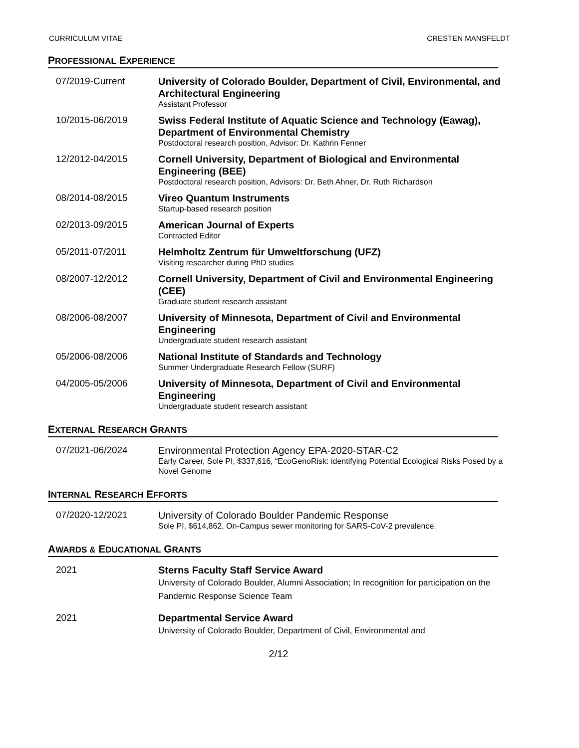CURRICULUM VITAE CRESTEN MANSFELDT
PROFESSIONAL EXPERIENCE
07/2019-Current University of Colorado Boulder, Department of Civil, Environmental, and Architectural Engineering
Assistant Professor
10/2015-06/2019 Swiss Federal Institute of Aquatic Science and Technology (Eawag), Department of Environmental Chemistry
Postdoctoral research position, Advisor: Dr. Kathrin Fenner
12/2012-04/2015 Cornell University, Department of Biological and Environmental Engineering (BEE)
Postdoctoral research position, Advisors: Dr. Beth Ahner, Dr. Ruth Richardson
08/2014-08/2015 Vireo Quantum Instruments
Startup-based research position
02/2013-09/2015 American Journal of Experts
Contracted Editor
05/2011-07/2011 Helmholtz Zentrum für Umweltforschung (UFZ)
Visiting researcher during PhD studies
08/2007-12/2012 Cornell University, Department of Civil and Environmental Engineering (CEE)
Graduate student research assistant
08/2006-08/2007 University of Minnesota, Department of Civil and Environmental Engineering
Undergraduate student research assistant
05/2006-08/2006 National Institute of Standards and Technology
Summer Undergraduate Research Fellow (SURF)
04/2005-05/2006 University of Minnesota, Department of Civil and Environmental Engineering
Undergraduate student research assistant
EXTERNAL RESEARCH GRANTS
07/2021-06/2024 Environmental Protection Agency EPA-2020-STAR-C2
Early Career, Sole PI, $337,616, “EcoGenoRisk: identifying Potential Ecological Risks Posed by a Novel Genome
INTERNAL RESEARCH EFFORTS
07/2020-12/2021 University of Colorado Boulder Pandemic Response
Sole PI, $614,862, On-Campus sewer monitoring for SARS-CoV-2 prevalence.
AWARDS & EDUCATIONAL GRANTS
2021 Sterns Faculty Staff Service Award
University of Colorado Boulder, Alumni Association; In recognition for participation on the Pandemic Response Science Team
2021 Departmental Service Award
University of Colorado Boulder, Department of Civil, Environmental and
2/12